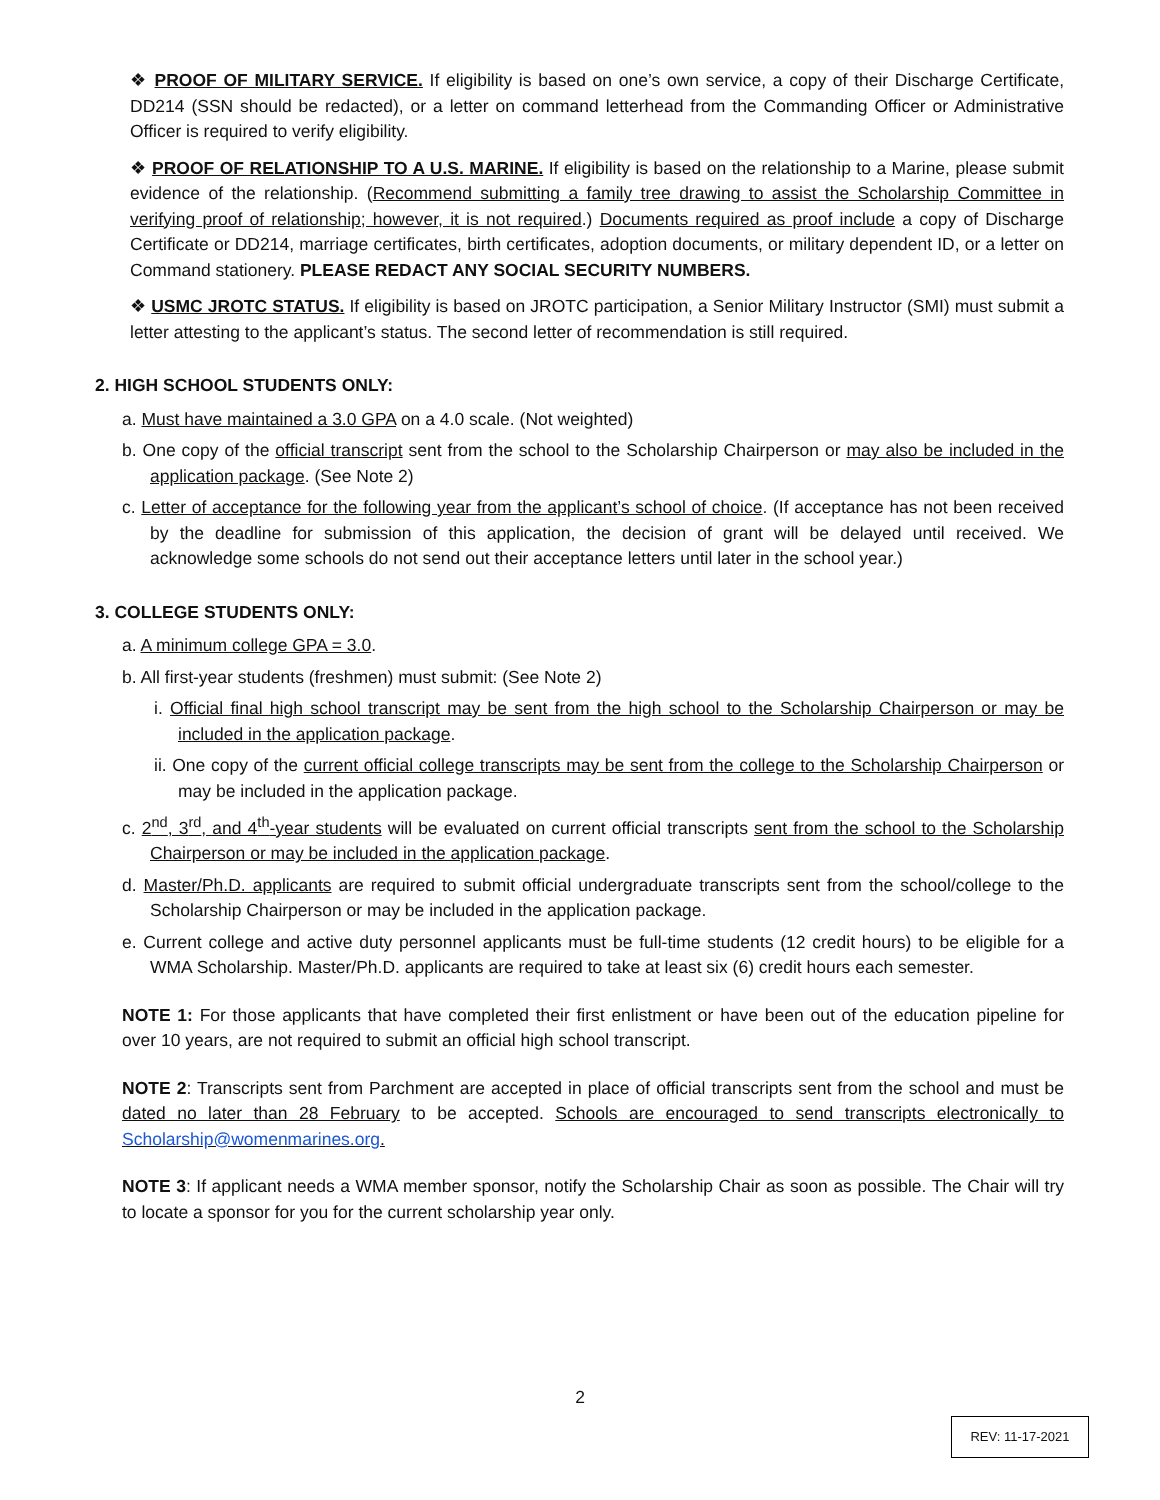❖ PROOF OF MILITARY SERVICE. If eligibility is based on one’s own service, a copy of their Discharge Certificate, DD214 (SSN should be redacted), or a letter on command letterhead from the Commanding Officer or Administrative Officer is required to verify eligibility.
❖ PROOF OF RELATIONSHIP TO A U.S. MARINE. If eligibility is based on the relationship to a Marine, please submit evidence of the relationship. (Recommend submitting a family tree drawing to assist the Scholarship Committee in verifying proof of relationship; however, it is not required.) Documents required as proof include a copy of Discharge Certificate or DD214, marriage certificates, birth certificates, adoption documents, or military dependent ID, or a letter on Command stationery. PLEASE REDACT ANY SOCIAL SECURITY NUMBERS.
❖ USMC JROTC STATUS. If eligibility is based on JROTC participation, a Senior Military Instructor (SMI) must submit a letter attesting to the applicant’s status. The second letter of recommendation is still required.
2. HIGH SCHOOL STUDENTS ONLY:
a. Must have maintained a 3.0 GPA on a 4.0 scale. (Not weighted)
b. One copy of the official transcript sent from the school to the Scholarship Chairperson or may also be included in the application package. (See Note 2)
c. Letter of acceptance for the following year from the applicant’s school of choice. (If acceptance has not been received by the deadline for submission of this application, the decision of grant will be delayed until received. We acknowledge some schools do not send out their acceptance letters until later in the school year.)
3. COLLEGE STUDENTS ONLY:
a. A minimum college GPA = 3.0.
b. All first-year students (freshmen) must submit: (See Note 2)
i. Official final high school transcript may be sent from the high school to the Scholarship Chairperson or may be included in the application package.
ii. One copy of the current official college transcripts may be sent from the college to the Scholarship Chairperson or may be included in the application package.
c. 2<sup>nd</sup>, 3<sup>rd</sup>, and 4<sup>th</sup>-year students will be evaluated on current official transcripts sent from the school to the Scholarship Chairperson or may be included in the application package.
d. Master/Ph.D. applicants are required to submit official undergraduate transcripts sent from the school/college to the Scholarship Chairperson or may be included in the application package.
e. Current college and active duty personnel applicants must be full-time students (12 credit hours) to be eligible for a WMA Scholarship. Master/Ph.D. applicants are required to take at least six (6) credit hours each semester.
NOTE 1: For those applicants that have completed their first enlistment or have been out of the education pipeline for over 10 years, are not required to submit an official high school transcript.
NOTE 2: Transcripts sent from Parchment are accepted in place of official transcripts sent from the school and must be dated no later than 28 February to be accepted. Schools are encouraged to send transcripts electronically to Scholarship@womenmarines.org.
NOTE 3: If applicant needs a WMA member sponsor, notify the Scholarship Chair as soon as possible. The Chair will try to locate a sponsor for you for the current scholarship year only.
2
REV: 11-17-2021